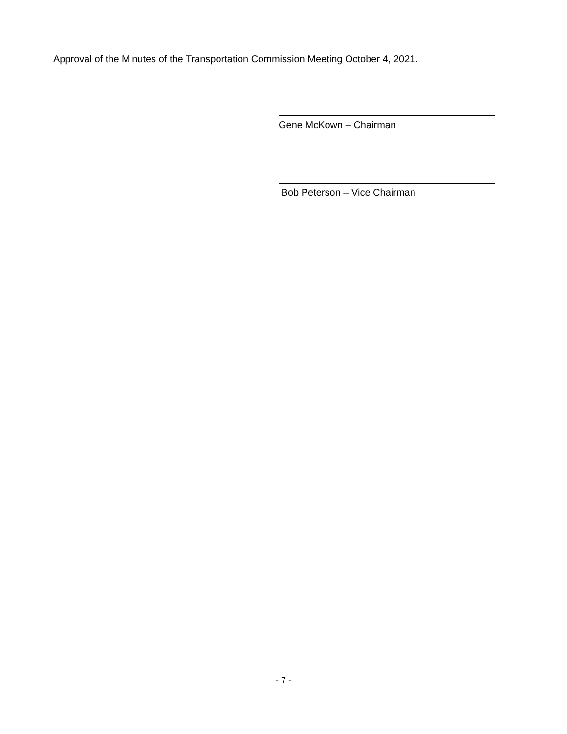Approval of the Minutes of the Transportation Commission Meeting October 4, 2021.
Gene McKown – Chairman
Bob Peterson – Vice Chairman
- 7 -